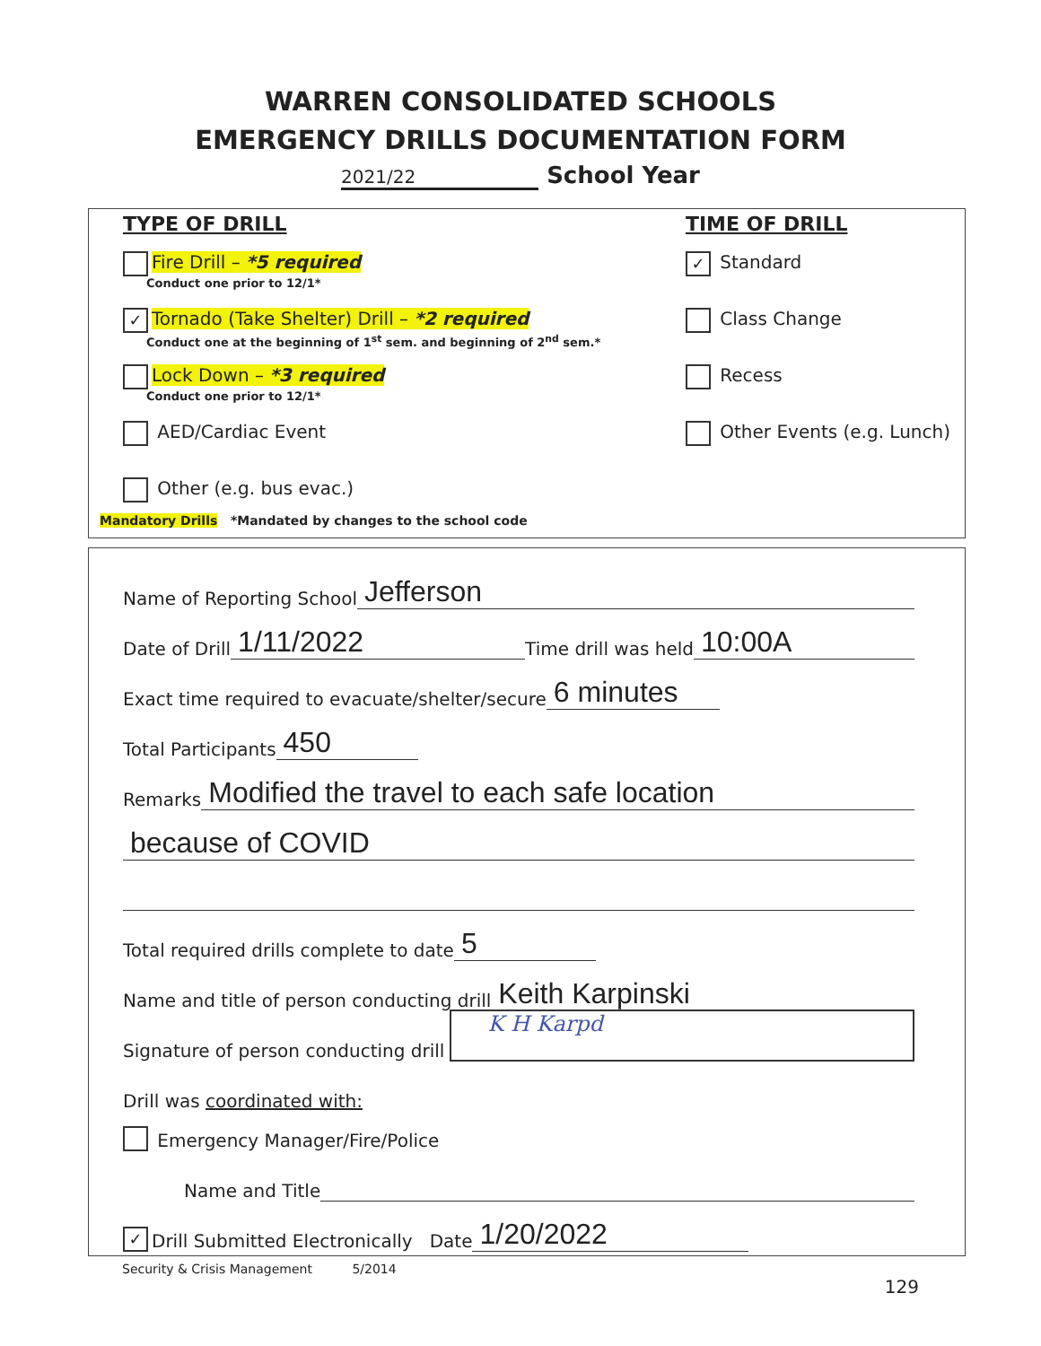WARREN CONSOLIDATED SCHOOLS
EMERGENCY DRILLS DOCUMENTATION FORM
2021/22 School Year
TYPE OF DRILL
Fire Drill – *5 required
Conduct one prior to 12/1*
✓ Tornado (Take Shelter) Drill – *2 required
Conduct one at the beginning of 1<sup>st</sup> sem. and beginning of 2<sup>nd</sup> sem.*
Lock Down – *3 required
Conduct one prior to 12/1*
AED/Cardiac Event
Other (e.g. bus evac.)
TIME OF DRILL
✓ Standard
Class Change
Recess
Other Events (e.g. Lunch)
Mandatory Drills *Mandated by changes to the school code
Name of Reporting School Jefferson
Date of Drill 1/11/2022 Time drill was held 10:00A
Exact time required to evacuate/shelter/secure 6 minutes
Total Participants 450
Remarks Modified the travel to each safe location
because of COVID
Total required drills complete to date 5
Name and title of person conducting drill Keith Karpinski
Signature of person conducting drill K H Karpd
Drill was coordinated with:
Emergency Manager/Fire/Police
Name and Title
✓ Drill Submitted Electronically Date 1/20/2022
Security & Crisis Management 5/2014
129